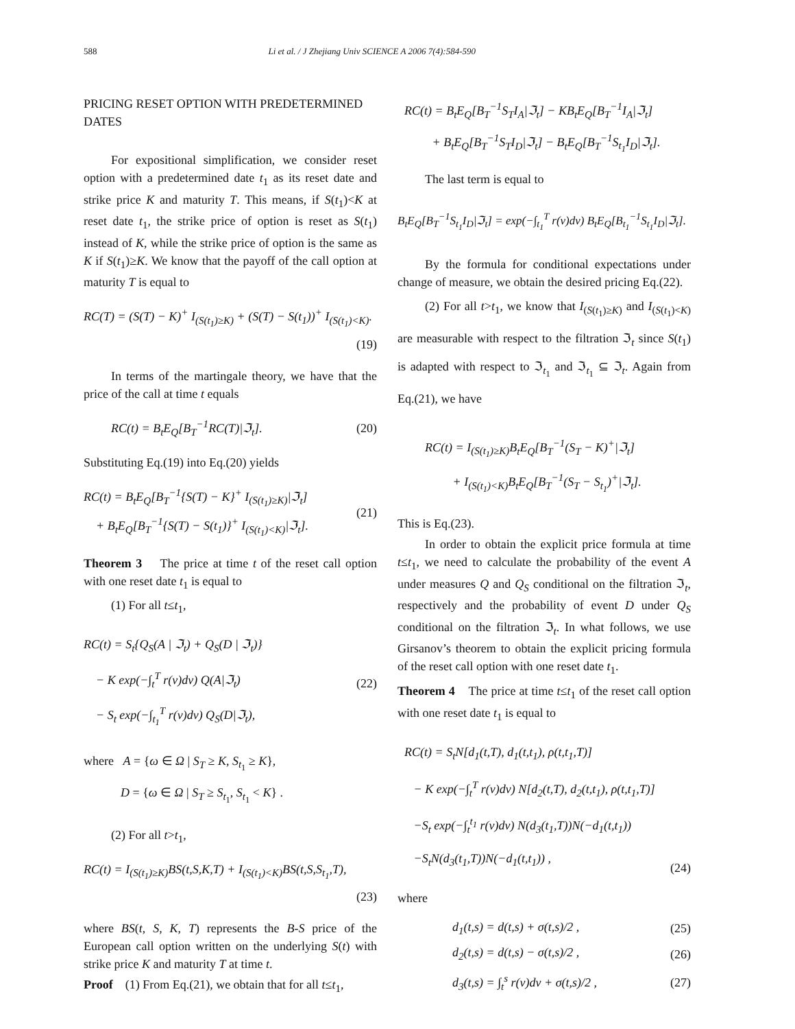588 Li et al. / J Zhejiang Univ SCIENCE A 2006 7(4):584-590
PRICING RESET OPTION WITH PREDETERMINED DATES
For expositional simplification, we consider reset option with a predetermined date t<sub>1</sub> as its reset date and strike price K and maturity T. This means, if S(t<sub>1</sub>)<K at reset date t<sub>1</sub>, the strike price of option is reset as S(t<sub>1</sub>) instead of K, while the strike price of option is the same as K if S(t<sub>1</sub>)≥K. We know that the payoff of the call option at maturity T is equal to
RC(T) = (S(T) − K)<sup>+</sup> I<sub>(S(t<sub>1</sub>)≥K)</sub> + (S(T) − S(t<sub>1</sub>))<sup>+</sup> I<sub>(S(t<sub>1</sub>)<K)</sub>.
(19)
In terms of the martingale theory, we have that the price of the call at time t equals
RC(t) = B<sub>t</sub>E<sub>Q</sub>[B<sub>T</sub><sup>−1</sup>RC(T)|ℑ<sub>t</sub>]. (20)
Substituting Eq.(19) into Eq.(20) yields
RC(t) = B<sub>t</sub>E<sub>Q</sub>[B<sub>T</sub><sup>−1</sup>{S(T) − K}<sup>+</sup> I<sub>(S(t<sub>1</sub>)≥K)</sub>|ℑ<sub>t</sub>]
+ B<sub>t</sub>E<sub>Q</sub>[B<sub>T</sub><sup>−1</sup>{S(T) − S(t<sub>1</sub>)}<sup>+</sup> I<sub>(S(t<sub>1</sub>)<K)</sub>|ℑ<sub>t</sub>]. (21)
Theorem 3 The price at time t of the reset call option with one reset date t<sub>1</sub> is equal to
(1) For all t≤t<sub>1</sub>,
RC(t) = S<sub>t</sub>{Q<sub>S</sub>(A | ℑ<sub>t</sub>) + Q<sub>S</sub>(D | ℑ<sub>t</sub>)}
− K exp(−∫<sub>t</sub><sup>T</sup> r(v)dv) Q(A|ℑ<sub>t</sub>)
− S<sub>t</sub> exp(−∫<sub>t<sub>1</sub></sub><sup>T</sup> r(v)dv) Q<sub>S</sub>(D|ℑ<sub>t</sub>), (22)
where A = {ω ∈ Ω | S<sub>T</sub> ≥ K, S<sub>t<sub>1</sub></sub> ≥ K},
D = {ω ∈ Ω | S<sub>T</sub> ≥ S<sub>t<sub>1</sub></sub>, S<sub>t<sub>1</sub></sub> < K} .
(2) For all t>t<sub>1</sub>,
RC(t) = I<sub>(S(t<sub>1</sub>)≥K)</sub>BS(t,S,K,T) + I<sub>(S(t<sub>1</sub>)<K)</sub>BS(t,S,S<sub>t<sub>1</sub></sub>,T),
(23)
where BS(t, S, K, T) represents the B-S price of the European call option written on the underlying S(t) with strike price K and maturity T at time t.
Proof (1) From Eq.(21), we obtain that for all t≤t<sub>1</sub>,
RC(t) = B<sub>t</sub>E<sub>Q</sub>[B<sub>T</sub><sup>−1</sup>S<sub>T</sub>I<sub>A</sub>|ℑ<sub>t</sub>] − KB<sub>t</sub>E<sub>Q</sub>[B<sub>T</sub><sup>−1</sup>I<sub>A</sub>|ℑ<sub>t</sub>]
+ B<sub>t</sub>E<sub>Q</sub>[B<sub>T</sub><sup>−1</sup>S<sub>T</sub>I<sub>D</sub>|ℑ<sub>t</sub>] − B<sub>t</sub>E<sub>Q</sub>[B<sub>T</sub><sup>−1</sup>S<sub>t<sub>1</sub></sub>I<sub>D</sub>|ℑ<sub>t</sub>].
The last term is equal to
B<sub>t</sub>E<sub>Q</sub>[B<sub>T</sub><sup>−1</sup>S<sub>t<sub>1</sub></sub>I<sub>D</sub>|ℑ<sub>t</sub>] = exp(−∫<sub>t<sub>1</sub></sub><sup>T</sup> r(v)dv) B<sub>t</sub>E<sub>Q</sub>[B<sub>t<sub>1</sub></sub><sup>−1</sup>S<sub>t<sub>1</sub></sub>I<sub>D</sub>|ℑ<sub>t</sub>].
By the formula for conditional expectations under change of measure, we obtain the desired pricing Eq.(22).
(2) For all t>t<sub>1</sub>, we know that I<sub>(S(t<sub>1</sub>)≥K)</sub> and I<sub>(S(t<sub>1</sub>)<K)</sub> are measurable with respect to the filtration ℑ<sub>t</sub> since S(t<sub>1</sub>) is adapted with respect to ℑ<sub>t<sub>1</sub></sub> and ℑ<sub>t<sub>1</sub></sub> ⊆ ℑ<sub>t</sub>. Again from Eq.(21), we have
RC(t) = I<sub>(S(t<sub>1</sub>)≥K)</sub>B<sub>t</sub>E<sub>Q</sub>[B<sub>T</sub><sup>−1</sup>(S<sub>T</sub> − K)<sup>+</sup>|ℑ<sub>t</sub>]
+ I<sub>(S(t<sub>1</sub>)<K)</sub>B<sub>t</sub>E<sub>Q</sub>[B<sub>T</sub><sup>−1</sup>(S<sub>T</sub> − S<sub>t<sub>1</sub></sub>)<sup>+</sup>|ℑ<sub>t</sub>].
This is Eq.(23).
In order to obtain the explicit price formula at time t≤t<sub>1</sub>, we need to calculate the probability of the event A under measures Q and Q<sub>S</sub> conditional on the filtration ℑ<sub>t</sub>, respectively and the probability of event D under Q<sub>S</sub> conditional on the filtration ℑ<sub>t</sub>. In what follows, we use Girsanov’s theorem to obtain the explicit pricing formula of the reset call option with one reset date t<sub>1</sub>.
Theorem 4 The price at time t≤t<sub>1</sub> of the reset call option with one reset date t<sub>1</sub> is equal to
RC(t) = S<sub>t</sub>N[d<sub>1</sub>(t,T), d<sub>1</sub>(t,t<sub>1</sub>), ρ(t,t<sub>1</sub>,T)]
− K exp(−∫<sub>t</sub><sup>T</sup> r(v)dv) N[d<sub>2</sub>(t,T), d<sub>2</sub>(t,t<sub>1</sub>), ρ(t,t<sub>1</sub>,T)]
−S<sub>t</sub> exp(−∫<sub>t</sub><sup>t<sub>1</sub></sup> r(v)dv) N(d<sub>3</sub>(t<sub>1</sub>,T))N(−d<sub>1</sub>(t,t<sub>1</sub>))
−S<sub>t</sub>N(d<sub>3</sub>(t<sub>1</sub>,T))N(−d<sub>1</sub>(t,t<sub>1</sub>)) , (24)
where
d<sub>1</sub>(t,s) = d(t,s) + σ(t,s)/2 , (25)
d<sub>2</sub>(t,s) = d(t,s) − σ(t,s)/2 , (26)
d<sub>3</sub>(t,s) = ∫<sub>t</sub><sup>s</sup> r(v)dv + σ(t,s)/2 , (27)